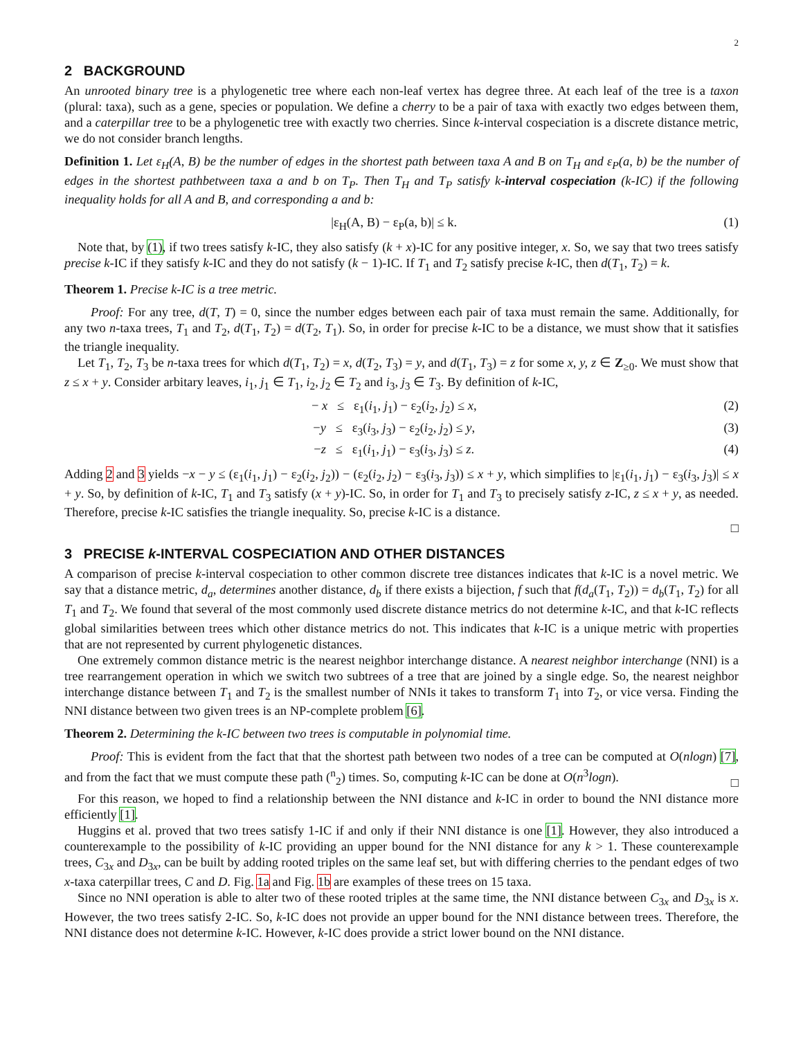2
2 BACKGROUND
An unrooted binary tree is a phylogenetic tree where each non-leaf vertex has degree three. At each leaf of the tree is a taxon (plural: taxa), such as a gene, species or population. We define a cherry to be a pair of taxa with exactly two edges between them, and a caterpillar tree to be a phylogenetic tree with exactly two cherries. Since k-interval cospeciation is a discrete distance metric, we do not consider branch lengths.
Definition 1. Let ε<sub>H</sub>(A, B) be the number of edges in the shortest path between taxa A and B on T<sub>H</sub> and ε<sub>P</sub>(a, b) be the number of edges in the shortest pathbetween taxa a and b on T<sub>P</sub>. Then T<sub>H</sub> and T<sub>P</sub> satisfy k-interval cospeciation (k-IC) if the following inequality holds for all A and B, and corresponding a and b:
|ε<sub>H</sub>(A, B) − ε<sub>P</sub>(a, b)| ≤ k. (1)
Note that, by (1), if two trees satisfy k-IC, they also satisfy (k + x)-IC for any positive integer, x. So, we say that two trees satisfy precise k-IC if they satisfy k-IC and they do not satisfy (k − 1)-IC. If T<sub>1</sub> and T<sub>2</sub> satisfy precise k-IC, then d(T<sub>1</sub>, T<sub>2</sub>) = k.
Theorem 1. Precise k-IC is a tree metric.
Proof: For any tree, d(T, T) = 0, since the number edges between each pair of taxa must remain the same. Additionally, for any two n-taxa trees, T<sub>1</sub> and T<sub>2</sub>, d(T<sub>1</sub>, T<sub>2</sub>) = d(T<sub>2</sub>, T<sub>1</sub>). So, in order for precise k-IC to be a distance, we must show that it satisfies the triangle inequality.
Let T<sub>1</sub>, T<sub>2</sub>, T<sub>3</sub> be n-taxa trees for which d(T<sub>1</sub>, T<sub>2</sub>) = x, d(T<sub>2</sub>, T<sub>3</sub>) = y, and d(T<sub>1</sub>, T<sub>3</sub>) = z for some x, y, z ∈ Z<sub>≥0</sub>. We must show that z ≤ x + y. Consider arbitary leaves, i<sub>1</sub>, j<sub>1</sub> ∈ T<sub>1</sub>, i<sub>2</sub>, j<sub>2</sub> ∈ T<sub>2</sub> and i<sub>3</sub>, j<sub>3</sub> ∈ T<sub>3</sub>. By definition of k-IC,
− x ≤ ε<sub>1</sub>(i<sub>1</sub>, j<sub>1</sub>) − ε<sub>2</sub>(i<sub>2</sub>, j<sub>2</sub>) ≤ x, (2)
−y ≤ ε<sub>3</sub>(i<sub>3</sub>, j<sub>3</sub>) − ε<sub>2</sub>(i<sub>2</sub>, j<sub>2</sub>) ≤ y, (3)
−z ≤ ε<sub>1</sub>(i<sub>1</sub>, j<sub>1</sub>) − ε<sub>3</sub>(i<sub>3</sub>, j<sub>3</sub>) ≤ z. (4)
Adding 2 and 3 yields −x − y ≤ (ε<sub>1</sub>(i<sub>1</sub>, j<sub>1</sub>) − ε<sub>2</sub>(i<sub>2</sub>, j<sub>2</sub>)) − (ε<sub>2</sub>(i<sub>2</sub>, j<sub>2</sub>) − ε<sub>3</sub>(i<sub>3</sub>, j<sub>3</sub>)) ≤ x + y, which simplifies to |ε<sub>1</sub>(i<sub>1</sub>, j<sub>1</sub>) − ε<sub>3</sub>(i<sub>3</sub>, j<sub>3</sub>)| ≤ x + y. So, by definition of k-IC, T<sub>1</sub> and T<sub>3</sub> satisfy (x + y)-IC. So, in order for T<sub>1</sub> and T<sub>3</sub> to precisely satisfy z-IC, z ≤ x + y, as needed. Therefore, precise k-IC satisfies the triangle inequality. So, precise k-IC is a distance.
□
3 PRECISE k-INTERVAL COSPECIATION AND OTHER DISTANCES
A comparison of precise k-interval cospeciation to other common discrete tree distances indicates that k-IC is a novel metric. We say that a distance metric, d<sub>a</sub>, determines another distance, d<sub>b</sub> if there exists a bijection, f such that f(d<sub>a</sub>(T<sub>1</sub>, T<sub>2</sub>)) = d<sub>b</sub>(T<sub>1</sub>, T<sub>2</sub>) for all T<sub>1</sub> and T<sub>2</sub>. We found that several of the most commonly used discrete distance metrics do not determine k-IC, and that k-IC reflects global similarities between trees which other distance metrics do not. This indicates that k-IC is a unique metric with properties that are not represented by current phylogenetic distances.
One extremely common distance metric is the nearest neighbor interchange distance. A nearest neighbor interchange (NNI) is a tree rearrangement operation in which we switch two subtrees of a tree that are joined by a single edge. So, the nearest neighbor interchange distance between T<sub>1</sub> and T<sub>2</sub> is the smallest number of NNIs it takes to transform T<sub>1</sub> into T<sub>2</sub>, or vice versa. Finding the NNI distance between two given trees is an NP-complete problem [6].
Theorem 2. Determining the k-IC between two trees is computable in polynomial time.
Proof: This is evident from the fact that that the shortest path between two nodes of a tree can be computed at O(nlogn) [7], and from the fact that we must compute these path (<sup>n</sup><sub>2</sub>) times. So, computing k-IC can be done at O(n<sup>3</sup>logn).
□
For this reason, we hoped to find a relationship between the NNI distance and k-IC in order to bound the NNI distance more efficiently [1].
Huggins et al. proved that two trees satisfy 1-IC if and only if their NNI distance is one [1]. However, they also introduced a counterexample to the possibility of k-IC providing an upper bound for the NNI distance for any k > 1. These counterexample trees, C<sub>3x</sub> and D<sub>3x</sub>, can be built by adding rooted triples on the same leaf set, but with differing cherries to the pendant edges of two x-taxa caterpillar trees, C and D. Fig. 1a and Fig. 1b are examples of these trees on 15 taxa.
Since no NNI operation is able to alter two of these rooted triples at the same time, the NNI distance between C<sub>3x</sub> and D<sub>3x</sub> is x. However, the two trees satisfy 2-IC. So, k-IC does not provide an upper bound for the NNI distance between trees. Therefore, the NNI distance does not determine k-IC. However, k-IC does provide a strict lower bound on the NNI distance.